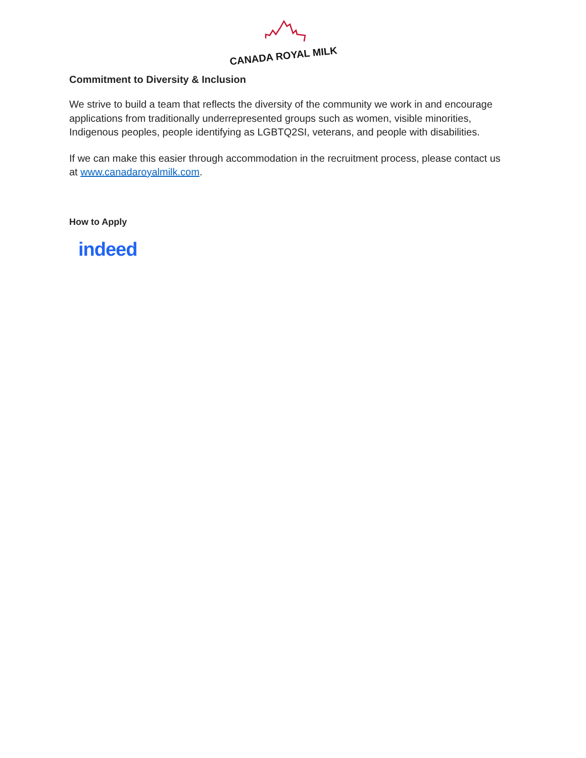CANADA ROYAL MILK
Commitment to Diversity & Inclusion
We strive to build a team that reflects the diversity of the community we work in and encourage applications from traditionally underrepresented groups such as women, visible minorities, Indigenous peoples, people identifying as LGBTQ2SI, veterans, and people with disabilities.
If we can make this easier through accommodation in the recruitment process, please contact us at www.canadaroyalmilk.com.
How to Apply
indeed